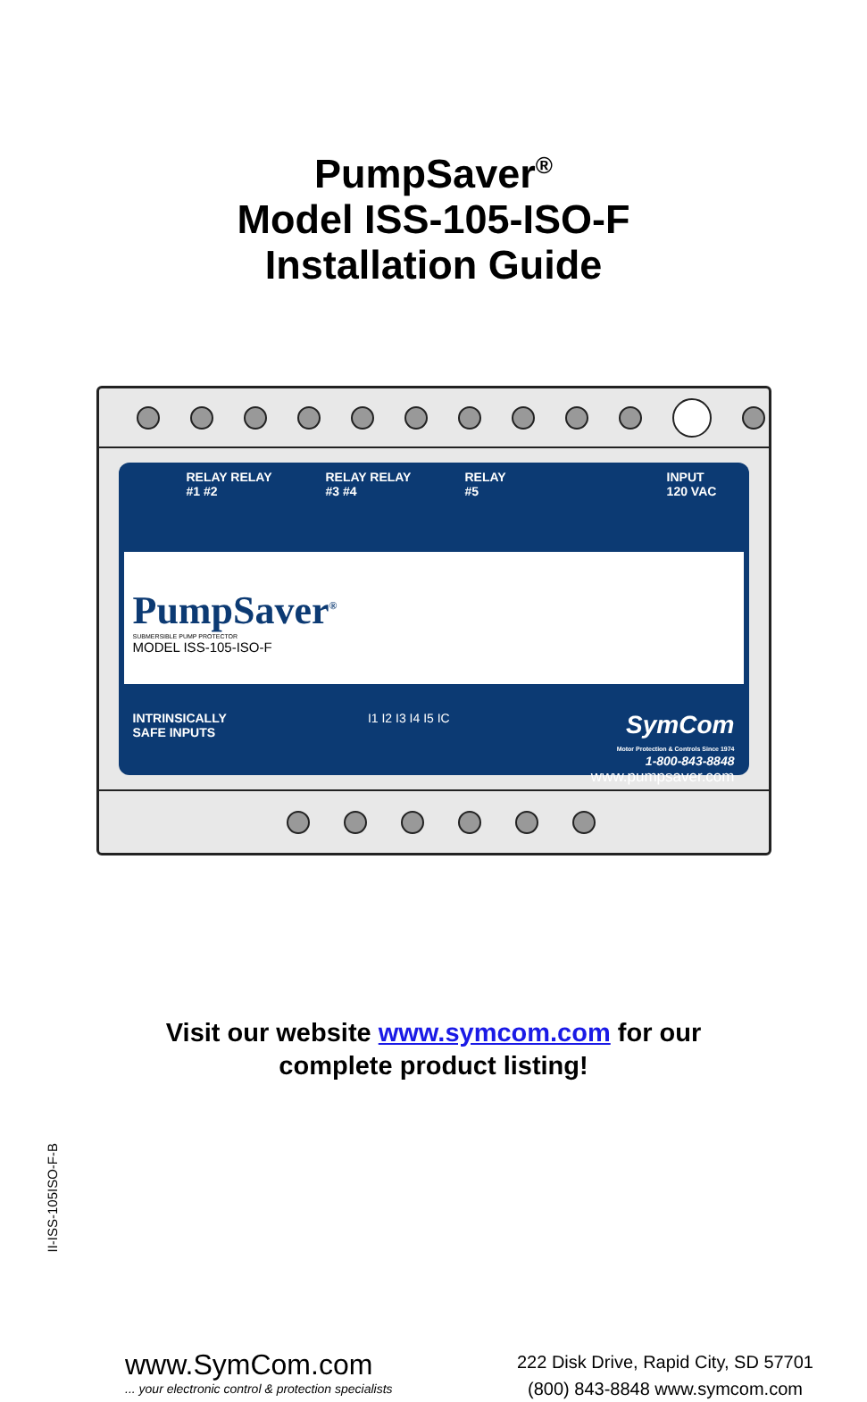PumpSaver<sup>®</sup>
Model ISS-105-ISO-F
Installation Guide
RELAY RELAY
#1 #2
RELAY RELAY
#3 #4
RELAY
#5
INPUT
120 VAC
PumpSaver<sup>®</sup>
SUBMERSIBLE PUMP PROTECTOR
MODEL ISS-105-ISO-F
INTRINSICALLY
SAFE INPUTS
I1 I2 I3 I4 I5 IC
SymCom
Motor Protection & Controls Since 1974
1-800-843-8848
www.pumpsaver.com
Visit our website www.symcom.com for our
complete product listing!
II-ISS-105ISO-F-B
www.SymCom.com
... your electronic control & protection specialists
222 Disk Drive, Rapid City, SD 57701
(800) 843-8848 www.symcom.com